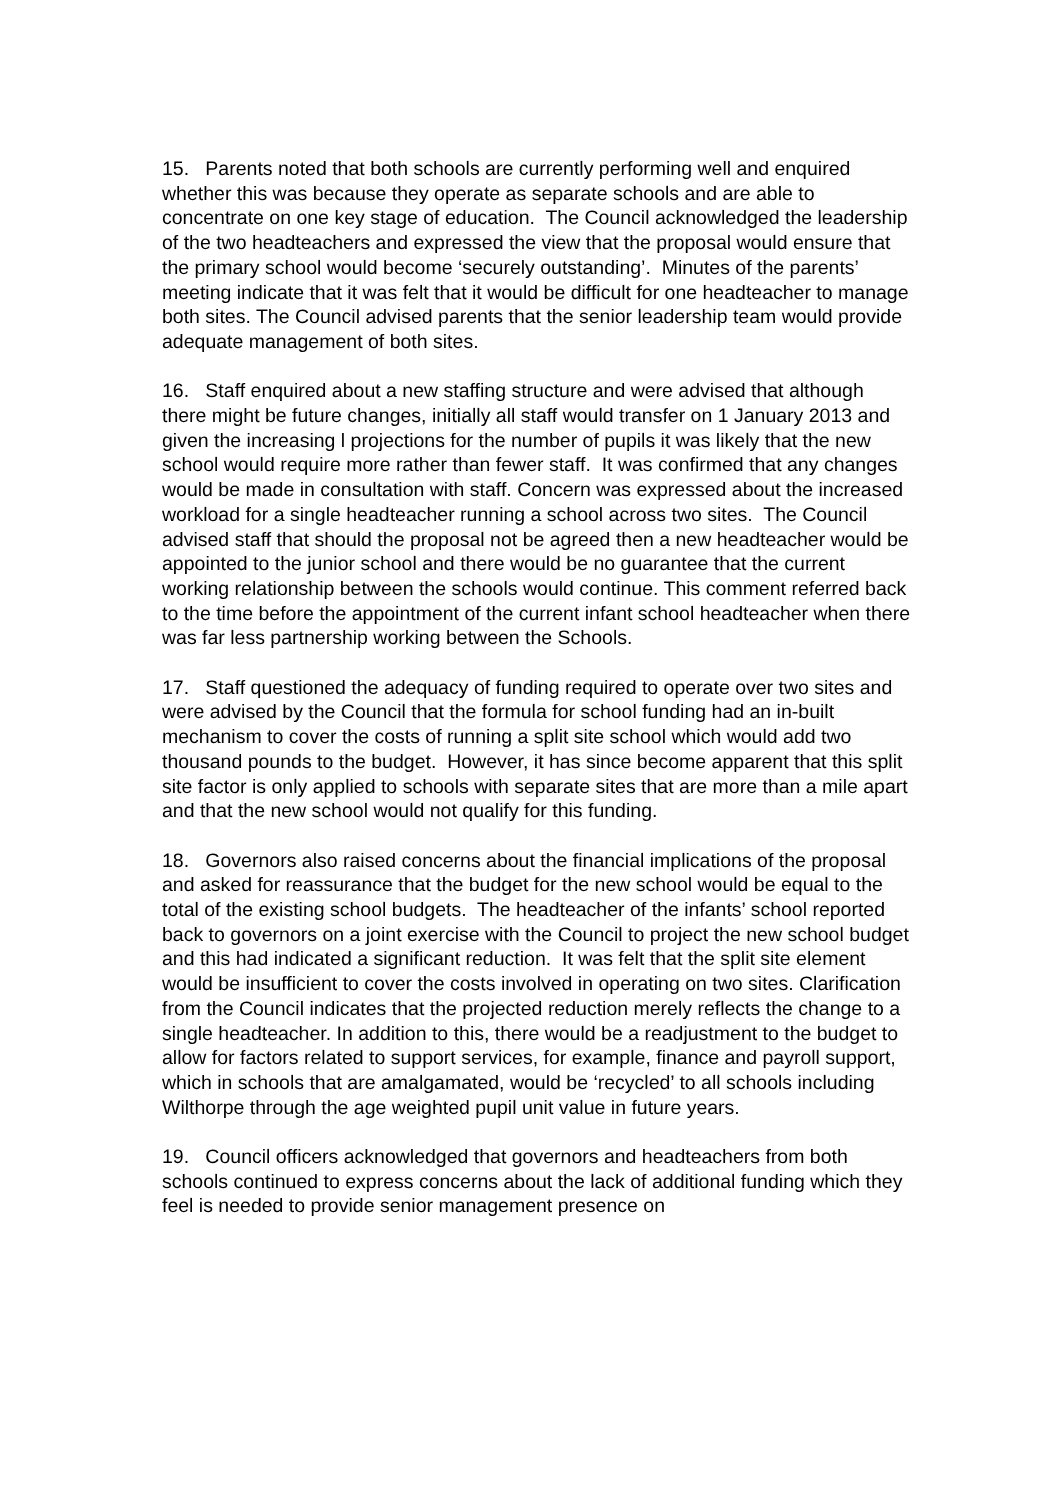15. Parents noted that both schools are currently performing well and enquired whether this was because they operate as separate schools and are able to concentrate on one key stage of education. The Council acknowledged the leadership of the two headteachers and expressed the view that the proposal would ensure that the primary school would become ‘securely outstanding’. Minutes of the parents’ meeting indicate that it was felt that it would be difficult for one headteacher to manage both sites. The Council advised parents that the senior leadership team would provide adequate management of both sites.
16. Staff enquired about a new staffing structure and were advised that although there might be future changes, initially all staff would transfer on 1 January 2013 and given the increasing l projections for the number of pupils it was likely that the new school would require more rather than fewer staff. It was confirmed that any changes would be made in consultation with staff. Concern was expressed about the increased workload for a single headteacher running a school across two sites. The Council advised staff that should the proposal not be agreed then a new headteacher would be appointed to the junior school and there would be no guarantee that the current working relationship between the schools would continue. This comment referred back to the time before the appointment of the current infant school headteacher when there was far less partnership working between the Schools.
17. Staff questioned the adequacy of funding required to operate over two sites and were advised by the Council that the formula for school funding had an in-built mechanism to cover the costs of running a split site school which would add two thousand pounds to the budget. However, it has since become apparent that this split site factor is only applied to schools with separate sites that are more than a mile apart and that the new school would not qualify for this funding.
18. Governors also raised concerns about the financial implications of the proposal and asked for reassurance that the budget for the new school would be equal to the total of the existing school budgets. The headteacher of the infants’ school reported back to governors on a joint exercise with the Council to project the new school budget and this had indicated a significant reduction. It was felt that the split site element would be insufficient to cover the costs involved in operating on two sites. Clarification from the Council indicates that the projected reduction merely reflects the change to a single headteacher. In addition to this, there would be a readjustment to the budget to allow for factors related to support services, for example, finance and payroll support, which in schools that are amalgamated, would be ‘recycled’ to all schools including Wilthorpe through the age weighted pupil unit value in future years.
19. Council officers acknowledged that governors and headteachers from both schools continued to express concerns about the lack of additional funding which they feel is needed to provide senior management presence on